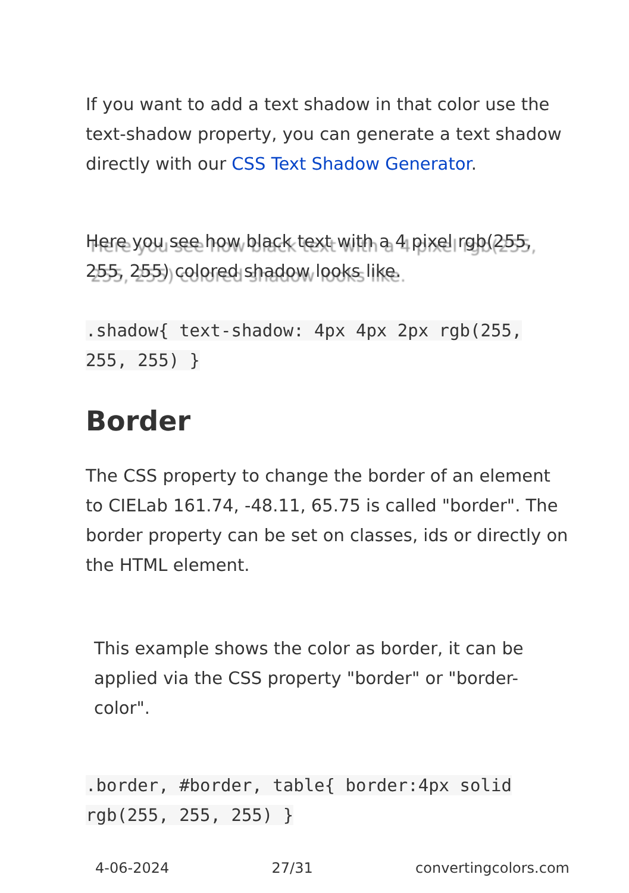If you want to add a text shadow in that color use the text-shadow property, you can generate a text shadow directly with our CSS Text Shadow Generator.
Here you see how black text with a 4 pixel rgb(255, 255, 255) colored shadow looks like.
.shadow{ text-shadow: 4px 4px 2px rgb(255, 255, 255) }
Border
The CSS property to change the border of an element to CIELab 161.74, -48.11, 65.75 is called "border". The border property can be set on classes, ids or directly on the HTML element.
This example shows the color as border, it can be applied via the CSS property "border" or "border-color".
.border, #border, table{ border:4px solid rgb(255, 255, 255) }
4-06-2024 27/31 convertingcolors.com